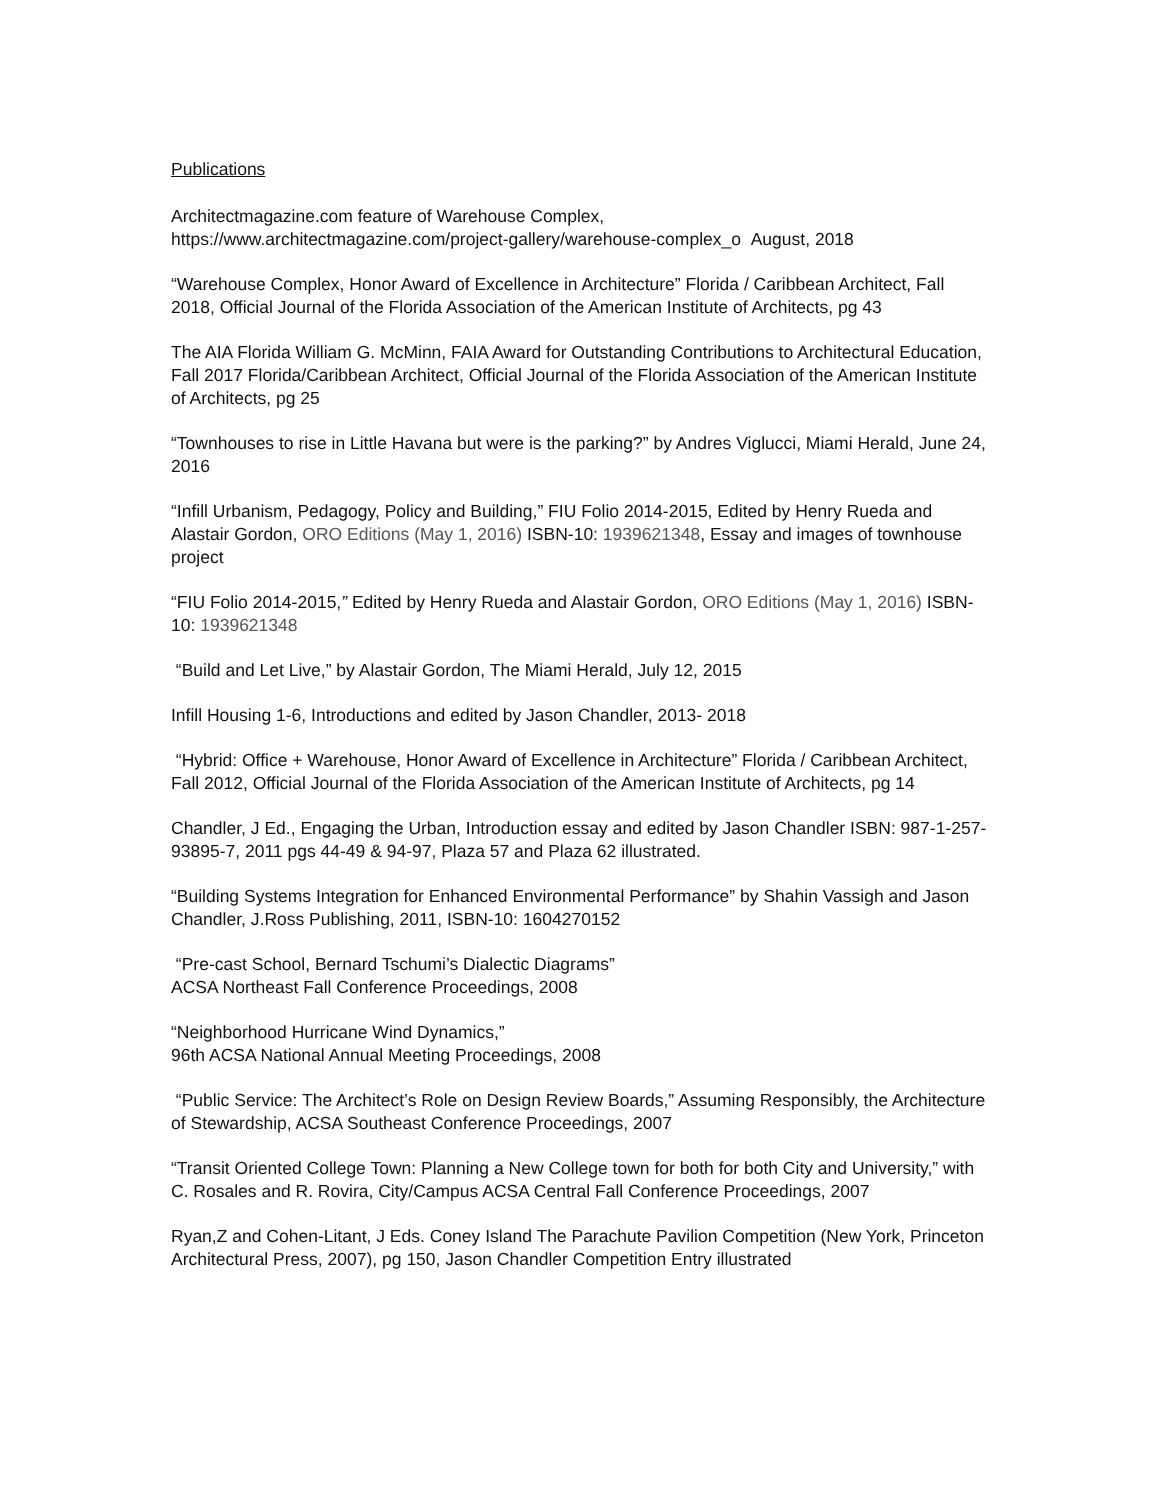Publications
Architectmagazine.com feature of Warehouse Complex,
https://www.architectmagazine.com/project-gallery/warehouse-complex_o August, 2018
“Warehouse Complex, Honor Award of Excellence in Architecture” Florida / Caribbean Architect, Fall 2018, Official Journal of the Florida Association of the American Institute of Architects, pg 43
The AIA Florida William G. McMinn, FAIA Award for Outstanding Contributions to Architectural Education, Fall 2017 Florida/Caribbean Architect, Official Journal of the Florida Association of the American Institute of Architects, pg 25
“Townhouses to rise in Little Havana but were is the parking?” by Andres Viglucci, Miami Herald, June 24, 2016
“Infill Urbanism, Pedagogy, Policy and Building,” FIU Folio 2014-2015, Edited by Henry Rueda and Alastair Gordon, ORO Editions (May 1, 2016) ISBN-10: 1939621348, Essay and images of townhouse project
“FIU Folio 2014-2015,” Edited by Henry Rueda and Alastair Gordon, ORO Editions (May 1, 2016) ISBN-10: 1939621348
“Build and Let Live,” by Alastair Gordon, The Miami Herald, July 12, 2015
Infill Housing 1-6, Introductions and edited by Jason Chandler, 2013- 2018
“Hybrid: Office + Warehouse, Honor Award of Excellence in Architecture” Florida / Caribbean Architect, Fall 2012, Official Journal of the Florida Association of the American Institute of Architects, pg 14
Chandler, J Ed., Engaging the Urban, Introduction essay and edited by Jason Chandler ISBN: 987-1-257-93895-7, 2011 pgs 44-49 & 94-97, Plaza 57 and Plaza 62 illustrated.
“Building Systems Integration for Enhanced Environmental Performance” by Shahin Vassigh and Jason Chandler, J.Ross Publishing, 2011, ISBN-10: 1604270152
“Pre-cast School, Bernard Tschumi’s Dialectic Diagrams”
ACSA Northeast Fall Conference Proceedings, 2008
“Neighborhood Hurricane Wind Dynamics,”
96th ACSA National Annual Meeting Proceedings, 2008
“Public Service: The Architect’s Role on Design Review Boards,” Assuming Responsibly, the Architecture of Stewardship, ACSA Southeast Conference Proceedings, 2007
“Transit Oriented College Town: Planning a New College town for both for both City and University,” with C. Rosales and R. Rovira, City/Campus ACSA Central Fall Conference Proceedings, 2007
Ryan,Z and Cohen-Litant, J Eds. Coney Island The Parachute Pavilion Competition (New York, Princeton Architectural Press, 2007), pg 150, Jason Chandler Competition Entry illustrated